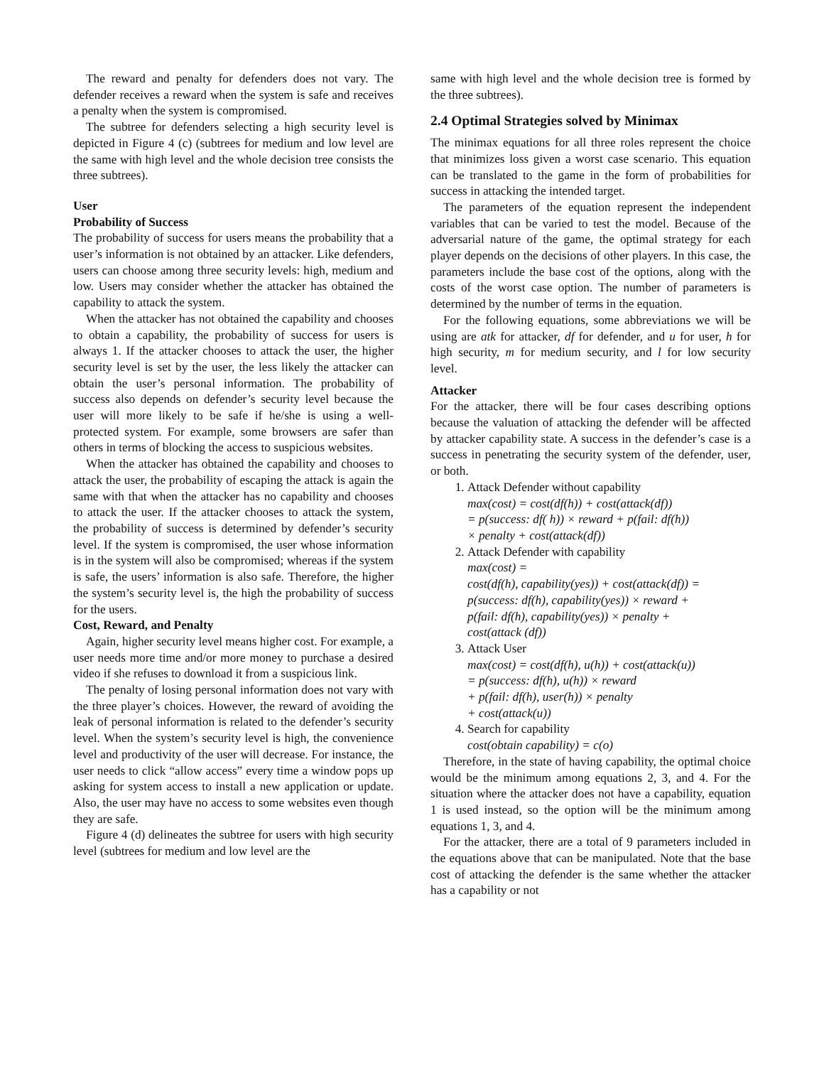The reward and penalty for defenders does not vary. The defender receives a reward when the system is safe and receives a penalty when the system is compromised.
The subtree for defenders selecting a high security level is depicted in Figure 4 (c) (subtrees for medium and low level are the same with high level and the whole decision tree consists the three subtrees).
User
Probability of Success
The probability of success for users means the probability that a user’s information is not obtained by an attacker. Like defenders, users can choose among three security levels: high, medium and low. Users may consider whether the attacker has obtained the capability to attack the system.
When the attacker has not obtained the capability and chooses to obtain a capability, the probability of success for users is always 1. If the attacker chooses to attack the user, the higher security level is set by the user, the less likely the attacker can obtain the user’s personal information. The probability of success also depends on defender’s security level because the user will more likely to be safe if he/she is using a well-protected system. For example, some browsers are safer than others in terms of blocking the access to suspicious websites.
When the attacker has obtained the capability and chooses to attack the user, the probability of escaping the attack is again the same with that when the attacker has no capability and chooses to attack the user. If the attacker chooses to attack the system, the probability of success is determined by defender’s security level. If the system is compromised, the user whose information is in the system will also be compromised; whereas if the system is safe, the users’ information is also safe. Therefore, the higher the system’s security level is, the high the probability of success for the users.
Cost, Reward, and Penalty
Again, higher security level means higher cost. For example, a user needs more time and/or more money to purchase a desired video if she refuses to download it from a suspicious link.
The penalty of losing personal information does not vary with the three player’s choices. However, the reward of avoiding the leak of personal information is related to the defender’s security level. When the system’s security level is high, the convenience level and productivity of the user will decrease. For instance, the user needs to click “allow access” every time a window pops up asking for system access to install a new application or update. Also, the user may have no access to some websites even though they are safe.
Figure 4 (d) delineates the subtree for users with high security level (subtrees for medium and low level are the
same with high level and the whole decision tree is formed by the three subtrees).
2.4 Optimal Strategies solved by Minimax
The minimax equations for all three roles represent the choice that minimizes loss given a worst case scenario. This equation can be translated to the game in the form of probabilities for success in attacking the intended target.
The parameters of the equation represent the independent variables that can be varied to test the model. Because of the adversarial nature of the game, the optimal strategy for each player depends on the decisions of other players. In this case, the parameters include the base cost of the options, along with the costs of the worst case option. The number of parameters is determined by the number of terms in the equation.
For the following equations, some abbreviations we will be using are atk for attacker, df for defender, and u for user, h for high security, m for medium security, and l for low security level.
Attacker
For the attacker, there will be four cases describing options because the valuation of attacking the defender will be affected by attacker capability state. A success in the defender’s case is a success in penetrating the security system of the defender, user, or both.
1. Attack Defender without capability
max(cost) = cost(df(h)) + cost(attack(df))
= p(success: df( h)) × reward + p(fail: df(h))
× penalty + cost(attack(df))
2. Attack Defender with capability
max(cost) =
cost(df(h), capability(yes)) + cost(attack(df)) =
p(success: df(h), capability(yes)) × reward +
p(fail: df(h), capability(yes)) × penalty +
cost(attack (df))
3. Attack User
max(cost) = cost(df(h), u(h)) + cost(attack(u))
= p(success: df(h), u(h)) × reward
+ p(fail: df(h), user(h)) × penalty
+ cost(attack(u))
4. Search for capability
cost(obtain capability) = c(o)
Therefore, in the state of having capability, the optimal choice would be the minimum among equations 2, 3, and 4. For the situation where the attacker does not have a capability, equation 1 is used instead, so the option will be the minimum among equations 1, 3, and 4.
For the attacker, there are a total of 9 parameters included in the equations above that can be manipulated. Note that the base cost of attacking the defender is the same whether the attacker has a capability or not